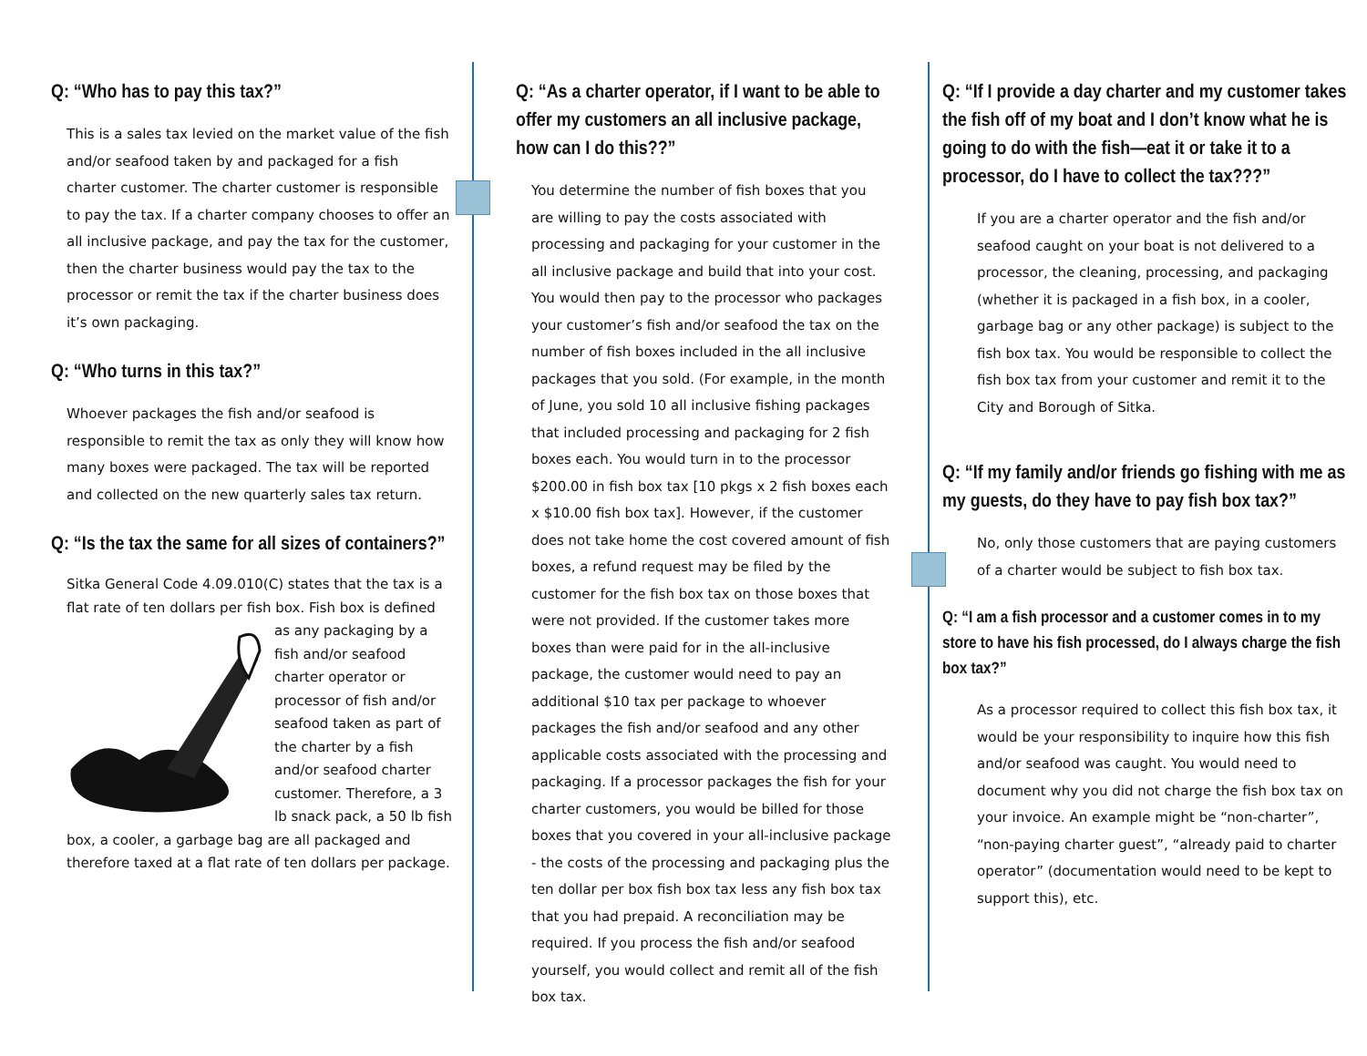Q: “Who has to pay this tax?”
This is a sales tax levied on the market value of the fish and/or seafood taken by and packaged for a fish charter customer. The charter customer is responsible to pay the tax. If a charter company chooses to offer an all inclusive package, and pay the tax for the customer, then the charter business would pay the tax to the processor or remit the tax if the charter business does it’s own packaging.
Q: “Who turns in this tax?”
Whoever packages the fish and/or seafood is responsible to remit the tax as only they will know how many boxes were packaged. The tax will be reported and collected on the new quarterly sales tax return.
Q: “Is the tax the same for all sizes of containers?”
Sitka General Code 4.09.010(C) states that the tax is a flat rate of ten dollars per fish box. Fish box is defined as any packaging by a fish and/or seafood charter operator or processor of fish and/or seafood taken as part of the charter by a fish and/or seafood charter customer. Therefore, a 3 lb snack pack, a 50 lb fish box, a cooler, a garbage bag are all packaged and therefore taxed at a flat rate of ten dollars per package.
Q: “As a charter operator, if I want to be able to offer my customers an all inclusive package, how can I do this??”
You determine the number of fish boxes that you are willing to pay the costs associated with processing and packaging for your customer in the all inclusive package and build that into your cost. You would then pay to the processor who packages your customer’s fish and/or seafood the tax on the number of fish boxes included in the all inclusive packages that you sold. (For example, in the month of June, you sold 10 all inclusive fishing packages that included processing and packaging for 2 fish boxes each. You would turn in to the processor $200.00 in fish box tax [10 pkgs x 2 fish boxes each x $10.00 fish box tax]. However, if the customer does not take home the cost covered amount of fish boxes, a refund request may be filed by the customer for the fish box tax on those boxes that were not provided. If the customer takes more boxes than were paid for in the all-inclusive package, the customer would need to pay an additional $10 tax per package to whoever packages the fish and/or seafood and any other applicable costs associated with the processing and packaging. If a processor packages the fish for your charter customers, you would be billed for those boxes that you covered in your all-inclusive package - the costs of the processing and packaging plus the ten dollar per box fish box tax less any fish box tax that you had prepaid. A reconciliation may be required. If you process the fish and/or seafood yourself, you would collect and remit all of the fish box tax.
Q: “If I provide a day charter and my customer takes the fish off of my boat and I don’t know what he is going to do with the fish—eat it or take it to a processor, do I have to collect the tax???”
If you are a charter operator and the fish and/or seafood caught on your boat is not delivered to a processor, the cleaning, processing, and packaging (whether it is packaged in a fish box, in a cooler, garbage bag or any other package) is subject to the fish box tax. You would be responsible to collect the fish box tax from your customer and remit it to the City and Borough of Sitka.
Q: “If my family and/or friends go fishing with me as my guests, do they have to pay fish box tax?”
No, only those customers that are paying customers of a charter would be subject to fish box tax.
Q: “I am a fish processor and a customer comes in to my store to have his fish processed, do I always charge the fish box tax?”
As a processor required to collect this fish box tax, it would be your responsibility to inquire how this fish and/or seafood was caught. You would need to document why you did not charge the fish box tax on your invoice. An example might be “non-charter”, “non-paying charter guest”, “already paid to charter operator” (documentation would need to be kept to support this), etc.